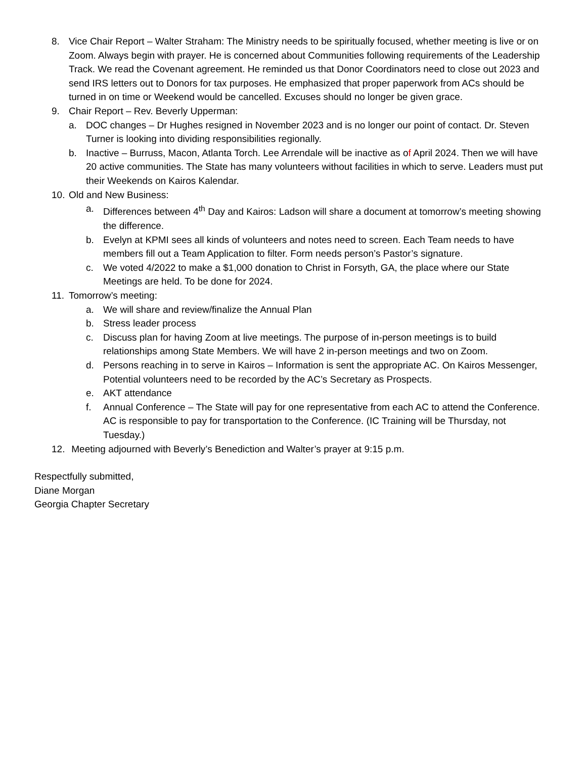8. Vice Chair Report – Walter Straham: The Ministry needs to be spiritually focused, whether meeting is live or on Zoom. Always begin with prayer. He is concerned about Communities following requirements of the Leadership Track. We read the Covenant agreement. He reminded us that Donor Coordinators need to close out 2023 and send IRS letters out to Donors for tax purposes. He emphasized that proper paperwork from ACs should be turned in on time or Weekend would be cancelled. Excuses should no longer be given grace.
9. Chair Report – Rev. Beverly Upperman:
a. DOC changes – Dr Hughes resigned in November 2023 and is no longer our point of contact. Dr. Steven Turner is looking into dividing responsibilities regionally.
b. Inactive – Burruss, Macon, Atlanta Torch. Lee Arrendale will be inactive as of April 2024. Then we will have 20 active communities. The State has many volunteers without facilities in which to serve. Leaders must put their Weekends on Kairos Kalendar.
10. Old and New Business:
a. Differences between 4<sup>th</sup> Day and Kairos: Ladson will share a document at tomorrow’s meeting showing the difference.
b. Evelyn at KPMI sees all kinds of volunteers and notes need to screen. Each Team needs to have members fill out a Team Application to filter. Form needs person’s Pastor’s signature.
c. We voted 4/2022 to make a $1,000 donation to Christ in Forsyth, GA, the place where our State Meetings are held. To be done for 2024.
11. Tomorrow’s meeting:
a. We will share and review/finalize the Annual Plan
b. Stress leader process
c. Discuss plan for having Zoom at live meetings. The purpose of in-person meetings is to build relationships among State Members. We will have 2 in-person meetings and two on Zoom.
d. Persons reaching in to serve in Kairos – Information is sent the appropriate AC. On Kairos Messenger, Potential volunteers need to be recorded by the AC’s Secretary as Prospects.
e. AKT attendance
f. Annual Conference – The State will pay for one representative from each AC to attend the Conference. AC is responsible to pay for transportation to the Conference. (IC Training will be Thursday, not Tuesday.)
12. Meeting adjourned with Beverly’s Benediction and Walter’s prayer at 9:15 p.m.
Respectfully submitted,
Diane Morgan
Georgia Chapter Secretary